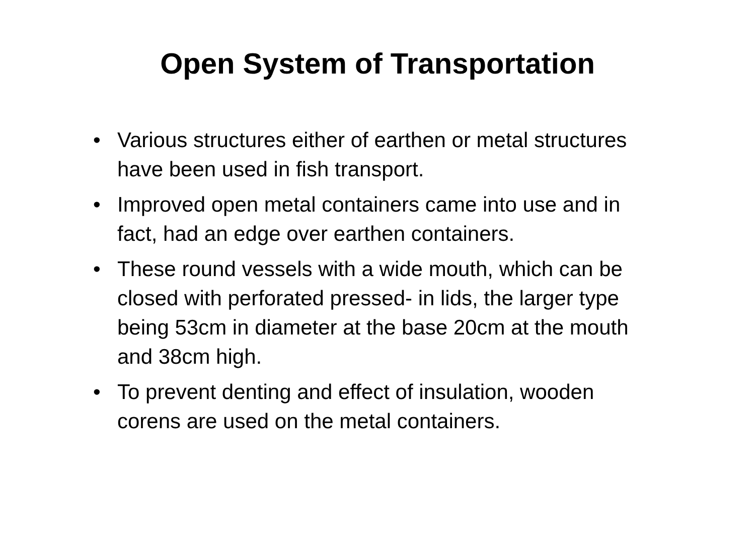Open System of Transportation
• Various structures either of earthen or metal structures have been used in fish transport.
• Improved open metal containers came into use and in fact, had an edge over earthen containers.
• These round vessels with a wide mouth, which can be closed with perforated pressed- in lids, the larger type being 53cm in diameter at the base 20cm at the mouth and 38cm high.
• To prevent denting and effect of insulation, wooden corens are used on the metal containers.